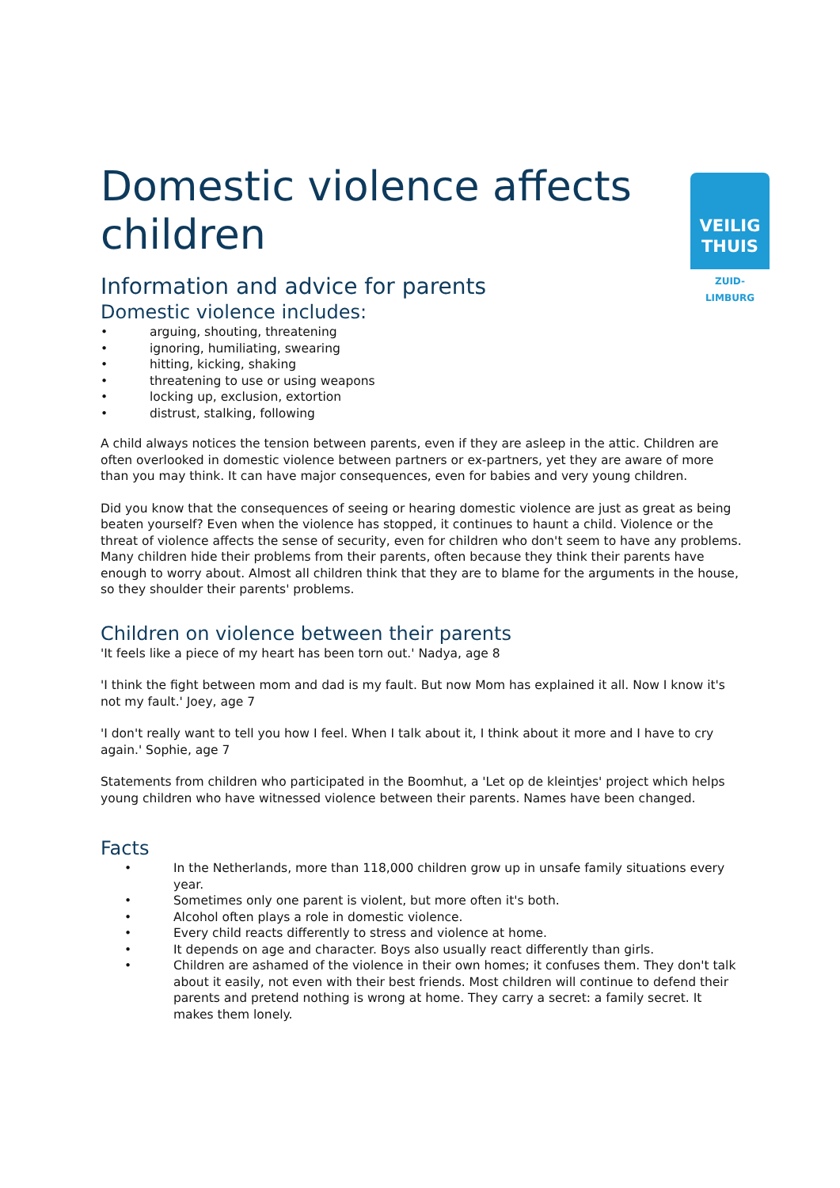VEILIG
THUIS
ZUID-LIMBURG
Domestic violence affects children
Information and advice for parents
Domestic violence includes:
• arguing, shouting, threatening
• ignoring, humiliating, swearing
• hitting, kicking, shaking
• threatening to use or using weapons
• locking up, exclusion, extortion
• distrust, stalking, following
A child always notices the tension between parents, even if they are asleep in the attic. Children are often overlooked in domestic violence between partners or ex-partners, yet they are aware of more than you may think. It can have major consequences, even for babies and very young children.
Did you know that the consequences of seeing or hearing domestic violence are just as great as being beaten yourself? Even when the violence has stopped, it continues to haunt a child. Violence or the threat of violence affects the sense of security, even for children who don't seem to have any problems. Many children hide their problems from their parents, often because they think their parents have enough to worry about. Almost all children think that they are to blame for the arguments in the house, so they shoulder their parents' problems.
Children on violence between their parents
'It feels like a piece of my heart has been torn out.' Nadya, age 8
'I think the fight between mom and dad is my fault. But now Mom has explained it all. Now I know it's not my fault.' Joey, age 7
'I don't really want to tell you how I feel. When I talk about it, I think about it more and I have to cry again.' Sophie, age 7
Statements from children who participated in the Boomhut, a 'Let op de kleintjes' project which helps young children who have witnessed violence between their parents. Names have been changed.
Facts
• In the Netherlands, more than 118,000 children grow up in unsafe family situations every year.
• Sometimes only one parent is violent, but more often it's both.
• Alcohol often plays a role in domestic violence.
• Every child reacts differently to stress and violence at home.
• It depends on age and character. Boys also usually react differently than girls.
• Children are ashamed of the violence in their own homes; it confuses them. They don't talk about it easily, not even with their best friends. Most children will continue to defend their parents and pretend nothing is wrong at home. They carry a secret: a family secret. It makes them lonely.